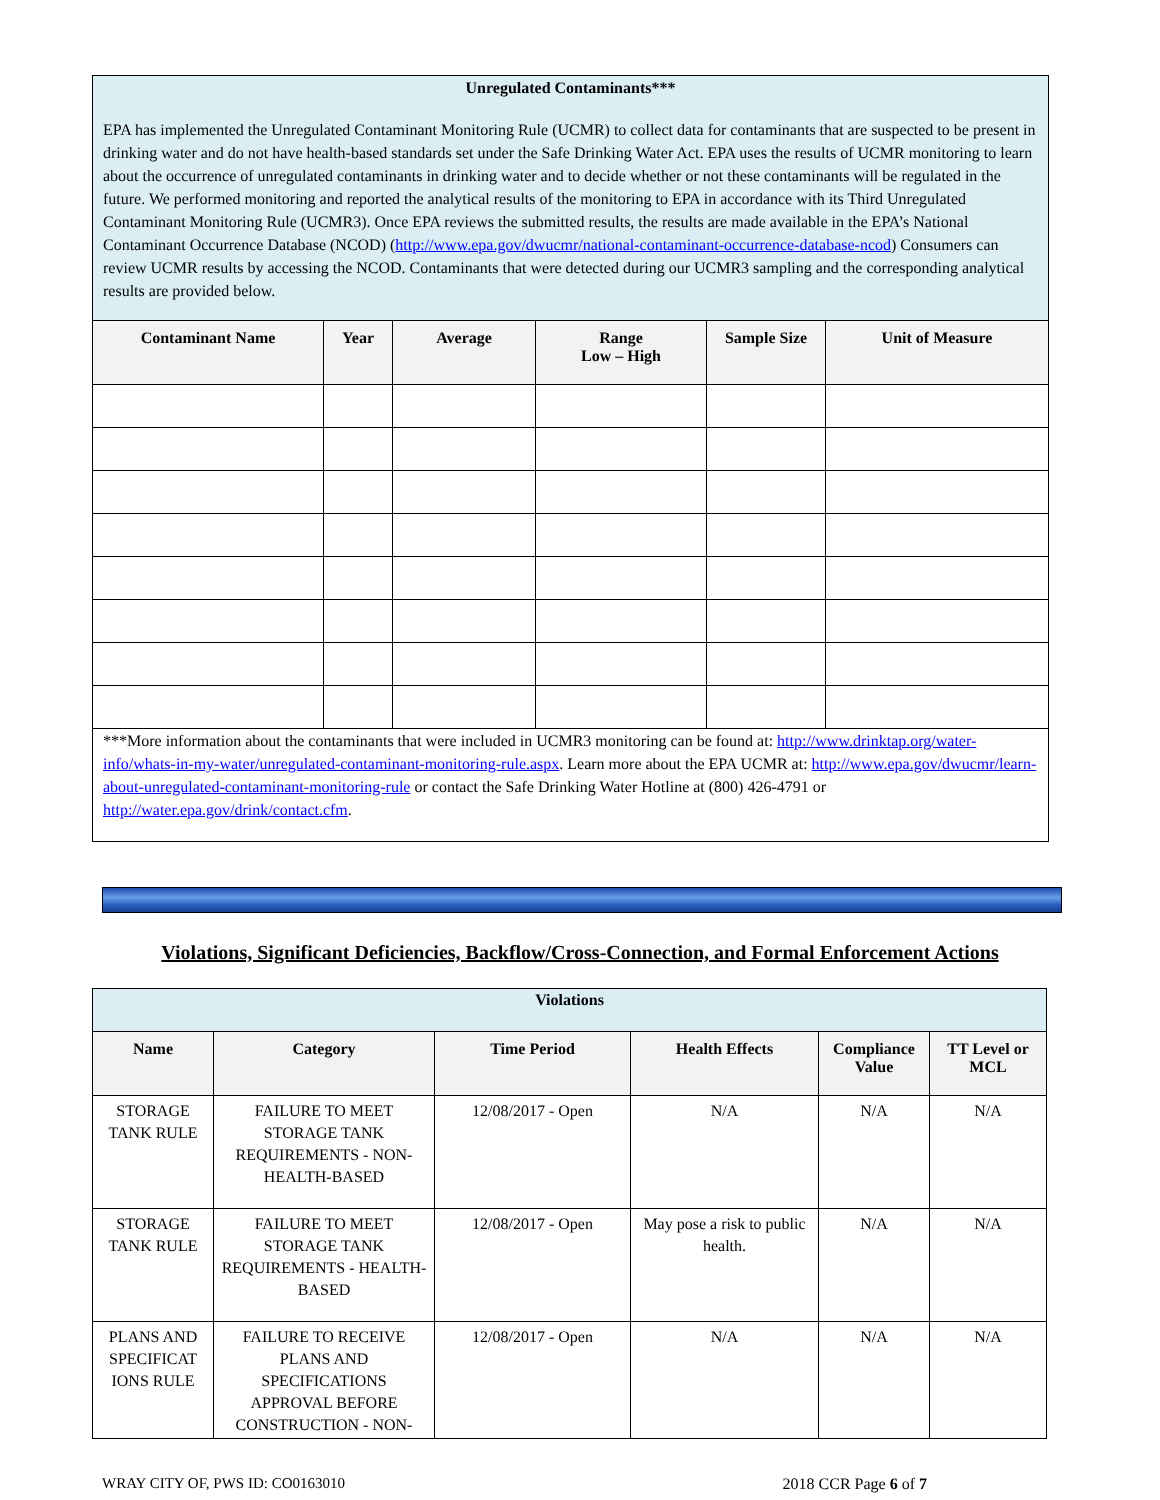| Unregulated Contaminants*** EPA has implemented the Unregulated Contaminant Monitoring Rule (UCMR) to collect data for contaminants that are suspected to be present in drinking water and do not have health-based standards set under the Safe Drinking Water Act. EPA uses the results of UCMR monitoring to learn about the occurrence of unregulated contaminants in drinking water and to decide whether or not these contaminants will be regulated in the future. We performed monitoring and reported the analytical results of the monitoring to EPA in accordance with its Third Unregulated Contaminant Monitoring Rule (UCMR3). Once EPA reviews the submitted results, the results are made available in the EPA’s National Contaminant Occurrence Database (NCOD) ( http://www.epa.gov/dwucmr/national-contaminant-occurrence-database-ncod ) Consumers can review UCMR results by accessing the NCOD. Contaminants that were detected during our UCMR3 sampling and the corresponding analytical results are provided below. | | | | | |
| Contaminant Name | Year | Average | Range Low – High | Sample Size | Unit of Measure |
| ***More information about the contaminants that were included in UCMR3 monitoring can be found at: http://www.drinktap.org/water-info/whats-in-my-water/unregulated-contaminant-monitoring-rule.aspx . Learn more about the EPA UCMR at: http://www.epa.gov/dwucmr/learn-about-unregulated-contaminant-monitoring-rule or contact the Safe Drinking Water Hotline at (800) 426-4791 or http://water.epa.gov/drink/contact.cfm . | | | | | |
Violations, Significant Deficiencies, Backflow/Cross-Connection, and Formal Enforcement Actions
| Violations | | | | | |
| Name | Category | Time Period | Health Effects | Compliance Value | TT Level or MCL |
| STORAGE TANK RULE | FAILURE TO MEET STORAGE TANK REQUIREMENTS - NON-HEALTH-BASED | 12/08/2017 - Open | N/A | N/A | N/A |
| STORAGE TANK RULE | FAILURE TO MEET STORAGE TANK REQUIREMENTS - HEALTH-BASED | 12/08/2017 - Open | May pose a risk to public health. | N/A | N/A |
| PLANS AND SPECIFICAT IONS RULE | FAILURE TO RECEIVE PLANS AND SPECIFICATIONS APPROVAL BEFORE CONSTRUCTION - NON- | 12/08/2017 - Open | N/A | N/A | N/A |
WRAY CITY OF, PWS ID: CO0163010 2018 CCR Page 6 of 7